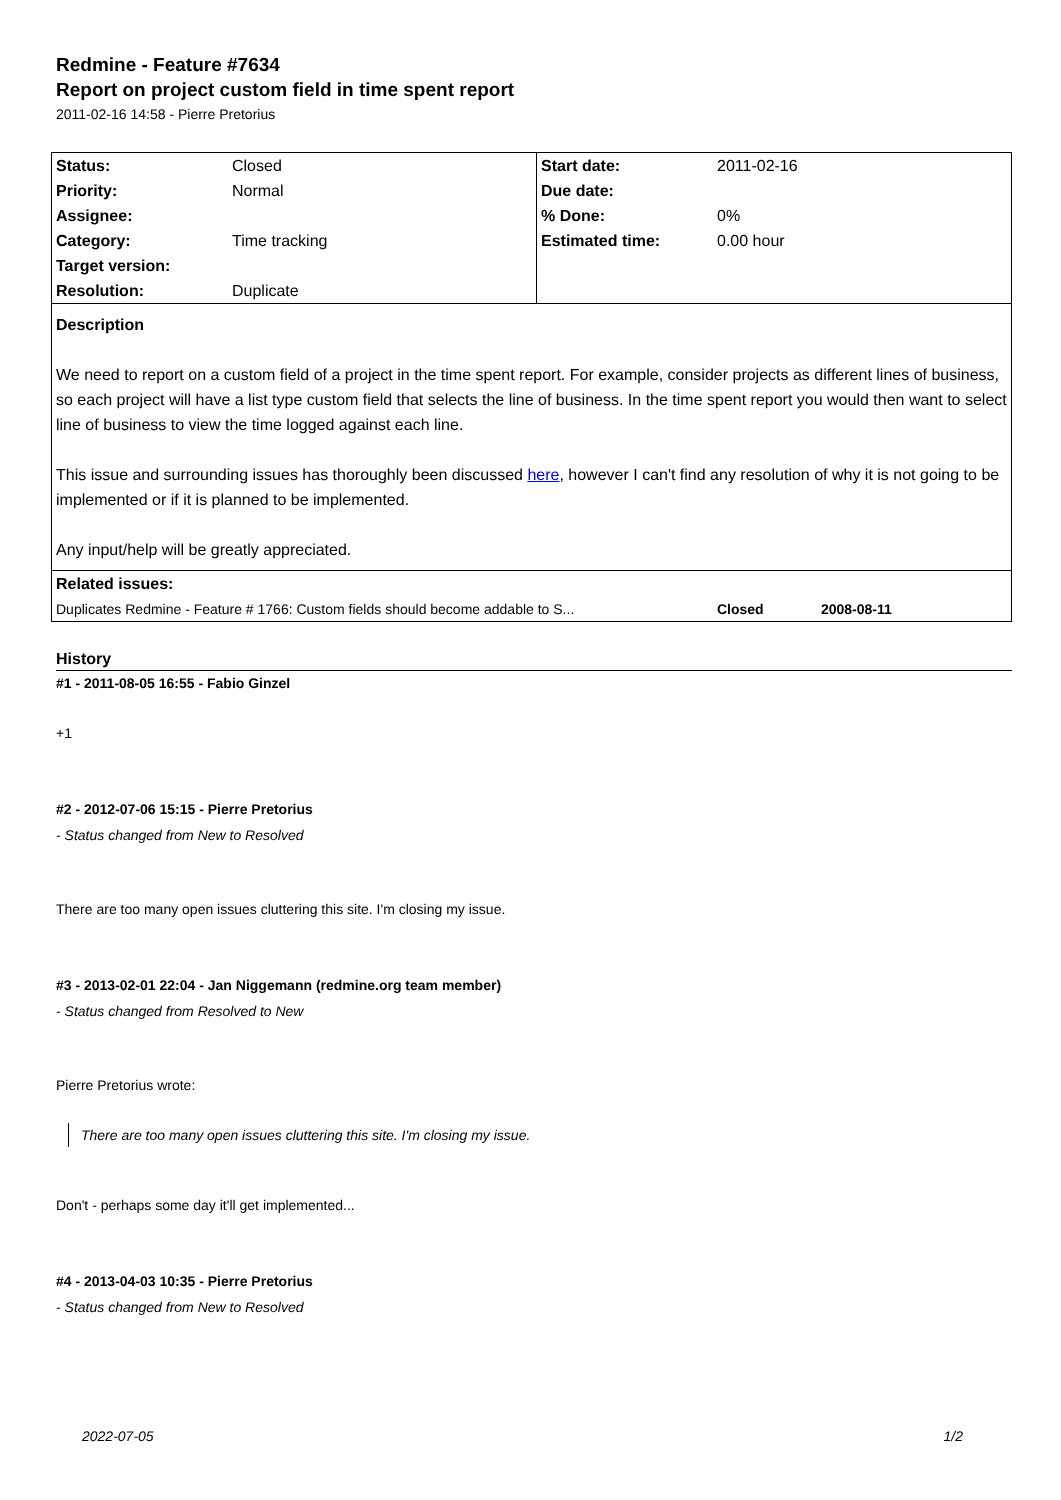Redmine - Feature #7634
Report on project custom field in time spent report
2011-02-16 14:58 - Pierre Pretorius
| Status: | Closed | Start date: | 2011-02-16 |
| Priority: | Normal | Due date: | |
| Assignee: | | % Done: | 0% |
| Category: | Time tracking | Estimated time: | 0.00 hour |
| Target version: | | | |
| Resolution: | Duplicate | | |
| Description We need to report on a custom field of a project in the time spent report. For example, consider projects as different lines of business, so each project will have a list type custom field that selects the line of business. In the time spent report you would then want to select line of business to view the time logged against each line. This issue and surrounding issues has thoroughly been discussed here , however I can't find any resolution of why it is not going to be implemented or if it is planned to be implemented. Any input/help will be greatly appreciated. | | | |
| Related issues: | | | |
| Duplicates Redmine - Feature # 1766: Custom fields should become addable to S... | | | Closed 2008-08-11 |
History
#1 - 2011-08-05 16:55 - Fabio Ginzel
+1
#2 - 2012-07-06 15:15 - Pierre Pretorius
- Status changed from New to Resolved
There are too many open issues cluttering this site. I'm closing my issue.
#3 - 2013-02-01 22:04 - Jan Niggemann (redmine.org team member)
- Status changed from Resolved to New
Pierre Pretorius wrote:
There are too many open issues cluttering this site. I'm closing my issue.
Don't - perhaps some day it'll get implemented...
#4 - 2013-04-03 10:35 - Pierre Pretorius
- Status changed from New to Resolved
2022-07-05 1/2